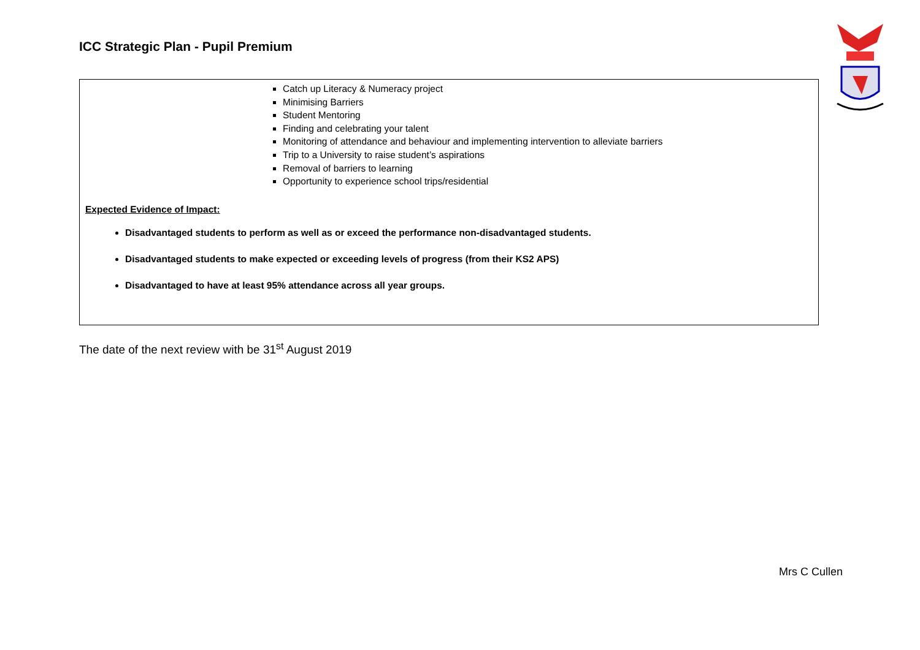ICC Strategic Plan - Pupil Premium
Catch up Literacy & Numeracy project
Minimising Barriers
Student Mentoring
Finding and celebrating your talent
Monitoring of attendance and behaviour and implementing intervention to alleviate barriers
Trip to a University to raise student’s aspirations
Removal of barriers to learning
Opportunity to experience school trips/residential
Expected Evidence of Impact:
Disadvantaged students to perform as well as or exceed the performance non-disadvantaged students.
Disadvantaged students to make expected or exceeding levels of progress (from their KS2 APS)
Disadvantaged to have at least 95% attendance across all year groups.
The date of the next review with be 31<sup>st</sup> August 2019
Mrs C Cullen